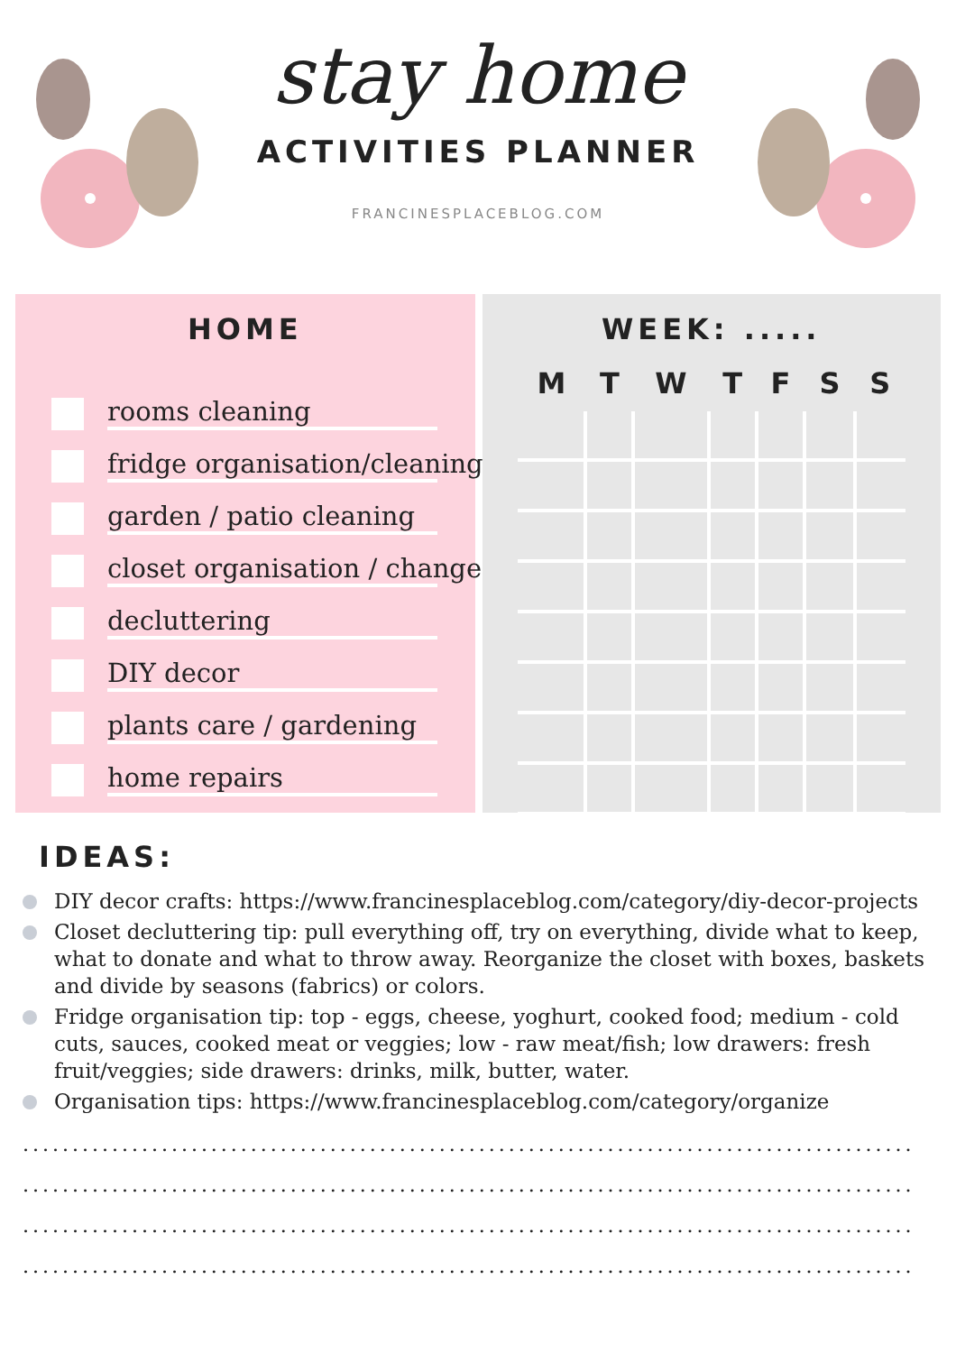stay home
ACTIVITIES PLANNER
FRANCINESPLACEBLOG.COM
HOME
rooms cleaning
fridge organisation/cleaning
garden / patio cleaning
closet organisation / change
decluttering
DIY decor
plants care / gardening
home repairs
WEEK: .....
| M | T | W | T | F | S | S |
| --- | --- | --- | --- | --- | --- | --- |
IDEAS:
DIY decor crafts: https://www.francinesplaceblog.com/category/diy-decor-projects
Closet decluttering tip: pull everything off, try on everything, divide what to keep, what to donate and what to throw away. Reorganize the closet with boxes, baskets and divide by seasons (fabrics) or colors.
Fridge organisation tip: top - eggs, cheese, yoghurt, cooked food; medium - cold cuts, sauces, cooked meat or veggies; low - raw meat/fish; low drawers: fresh fruit/veggies; side drawers: drinks, milk, butter, water.
Organisation tips: https://www.francinesplaceblog.com/category/organize
..........................................................................................
..........................................................................................
..........................................................................................
..........................................................................................